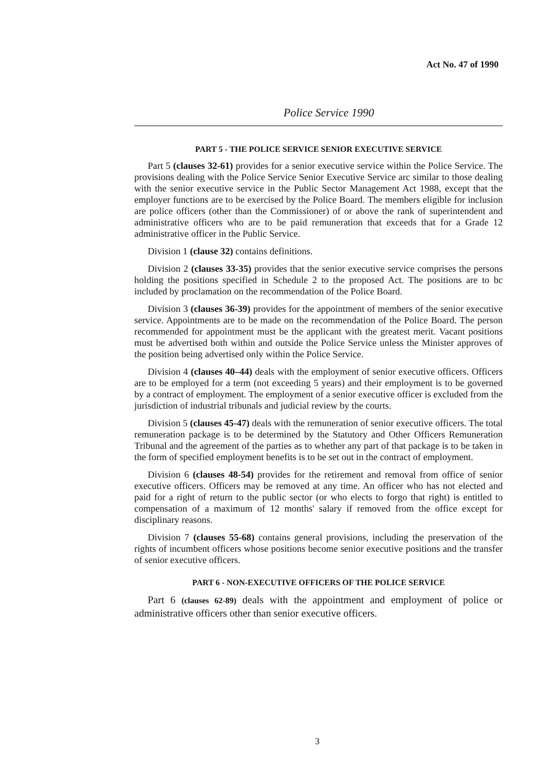Act No. 47 of 1990
Police Service 1990
PART 5 - THE POLICE SERVICE SENIOR EXECUTIVE SERVICE
Part 5 (clauses 32-61) provides for a senior executive service within the Police Service. The provisions dealing with the Police Service Senior Executive Service arc similar to those dealing with the senior executive service in the Public Sector Management Act 1988, except that the employer functions are to be exercised by the Police Board. The members eligible for inclusion are police officers (other than the Commissioner) of or above the rank of superintendent and administrative officers who are to be paid remuneration that exceeds that for a Grade 12 administrative officer in the Public Service.
Division 1 (clause 32) contains definitions.
Division 2 (clauses 33-35) provides that the senior executive service comprises the persons holding the positions specified in Schedule 2 to the proposed Act. The positions are to bc included by proclamation on the recommendation of the Police Board.
Division 3 (clauses 36-39) provides for the appointment of members of the senior executive service. Appointments are to be made on the recommendation of the Police Board. The person recommended for appointment must be the applicant with the greatest merit. Vacant positions must be advertised both within and outside the Police Service unless the Minister approves of the position being advertised only within the Police Service.
Division 4 (clauses 40–44) deals with the employment of senior executive officers. Officers are to be employed for a term (not exceeding 5 years) and their employment is to be governed by a contract of employment. The employment of a senior executive officer is excluded from the jurisdiction of industrial tribunals and judicial review by the courts.
Division 5 (clauses 45-47) deals with the remuneration of senior executive officers. The total remuneration package is to be determined by the Statutory and Other Officers Remuneration Tribunal and the agreement of the parties as to whether any part of that package is to be taken in the form of specified employment benefits is to be set out in the contract of employment.
Division 6 (clauses 48-54) provides for the retirement and removal from office of senior executive officers. Officers may be removed at any time. An officer who has not elected and paid for a right of return to the public sector (or who elects to forgo that right) is entitled to compensation of a maximum of 12 months' salary if removed from the office except for disciplinary reasons.
Division 7 (clauses 55-68) contains general provisions, including the preservation of the rights of incumbent officers whose positions become senior executive positions and the transfer of senior executive officers.
PART 6 - NON-EXECUTIVE OFFICERS OF THE POLICE SERVICE
Part 6 (clauses 62-89) deals with the appointment and employment of police or administrative officers other than senior executive officers.
3